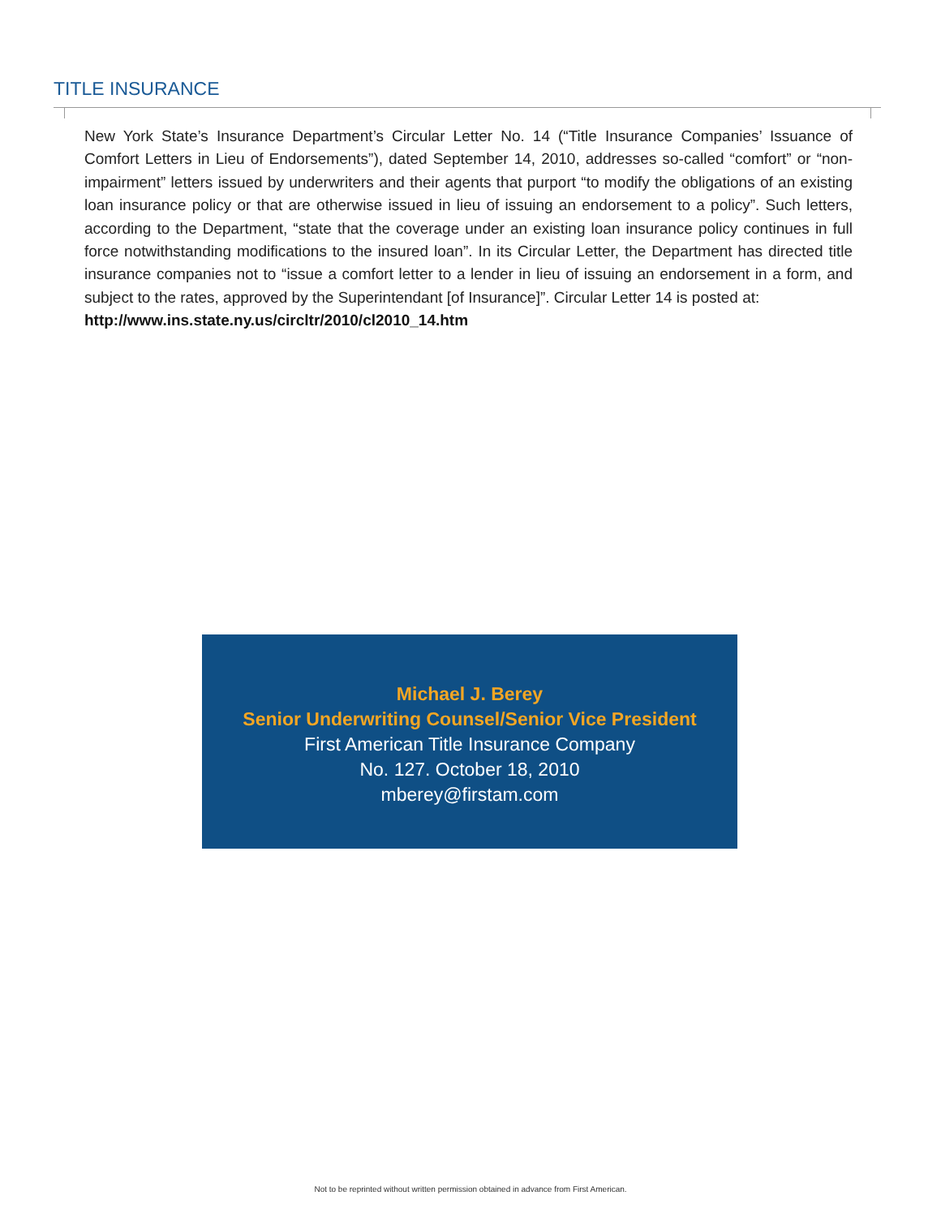TITLE INSURANCE
New York State’s Insurance Department’s Circular Letter No. 14 (“Title Insurance Companies’ Issuance of Comfort Letters in Lieu of Endorsements”), dated September 14, 2010, addresses so-called “comfort” or “non-impairment” letters issued by underwriters and their agents that purport “to modify the obligations of an existing loan insurance policy or that are otherwise issued in lieu of issuing an endorsement to a policy”. Such letters, according to the Department, “state that the coverage under an existing loan insurance policy continues in full force notwithstanding modifications to the insured loan”. In its Circular Letter, the Department has directed title insurance companies not to “issue a comfort letter to a lender in lieu of issuing an endorsement in a form, and subject to the rates, approved by the Superintendant [of Insurance]”. Circular Letter 14 is posted at:
http://www.ins.state.ny.us/circltr/2010/cl2010_14.htm
Michael J. Berey
Senior Underwriting Counsel/Senior Vice President
First American Title Insurance Company
No. 127. October 18, 2010
mberey@firstam.com
Not to be reprinted without written permission obtained in advance from First American.